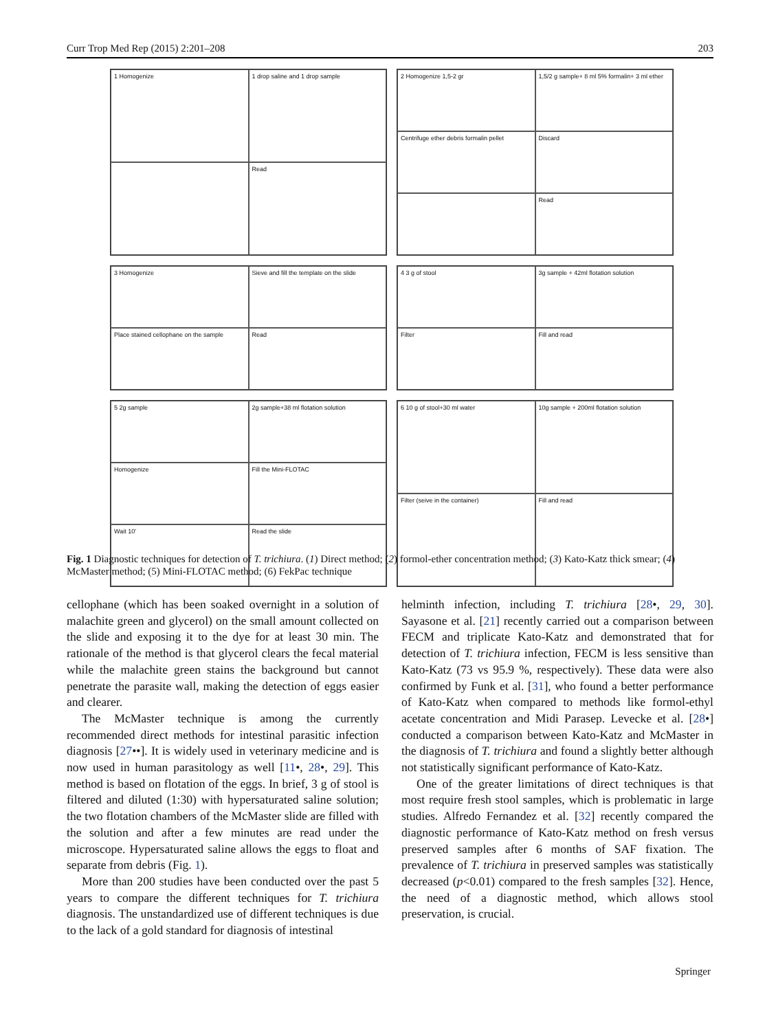Curr Trop Med Rep (2015) 2:201–208 203
1 Homogenize
1 drop saline and 1 drop sample
Read
2 Homogenize 1,5-2 gr
1,5/2 g sample+ 8 ml 5% formalin+ 3 ml ether
Centrifuge ether debris formalin pellet
Discard
Read
3 Homogenize
Sieve and fill the template on the slide
Place stained cellophane on the sample
Read
4 3 g of stool
3g sample + 42ml flotation solution
Filter
Fill and read
5 2g sample
2g sample+38 ml flotation solution
Homogenize
Fill the Mini-FLOTAC
Wait 10'
Read the slide
6 10 g of stool+30 ml water
10g sample + 200ml flotation solution
Filter (seive in the container)
Fill and read
Fig. 1 Diagnostic techniques for detection of T. trichiura. (1) Direct method; (2) formol-ether concentration method; (3) Kato-Katz thick smear; (4) McMaster method; (5) Mini-FLOTAC method; (6) FekPac technique
cellophane (which has been soaked overnight in a solution of malachite green and glycerol) on the small amount collected on the slide and exposing it to the dye for at least 30 min. The rationale of the method is that glycerol clears the fecal material while the malachite green stains the background but cannot penetrate the parasite wall, making the detection of eggs easier and clearer.
The McMaster technique is among the currently recommended direct methods for intestinal parasitic infection diagnosis [27••]. It is widely used in veterinary medicine and is now used in human parasitology as well [11•, 28•, 29]. This method is based on flotation of the eggs. In brief, 3 g of stool is filtered and diluted (1:30) with hypersaturated saline solution; the two flotation chambers of the McMaster slide are filled with the solution and after a few minutes are read under the microscope. Hypersaturated saline allows the eggs to float and separate from debris (Fig. 1).
More than 200 studies have been conducted over the past 5 years to compare the different techniques for T. trichiura diagnosis. The unstandardized use of different techniques is due to the lack of a gold standard for diagnosis of intestinal
helminth infection, including T. trichiura [28•, 29, 30]. Sayasone et al. [21] recently carried out a comparison between FECM and triplicate Kato-Katz and demonstrated that for detection of T. trichiura infection, FECM is less sensitive than Kato-Katz (73 vs 95.9 %, respectively). These data were also confirmed by Funk et al. [31], who found a better performance of Kato-Katz when compared to methods like formol-ethyl acetate concentration and Midi Parasep. Levecke et al. [28•] conducted a comparison between Kato-Katz and McMaster in the diagnosis of T. trichiura and found a slightly better although not statistically significant performance of Kato-Katz.
One of the greater limitations of direct techniques is that most require fresh stool samples, which is problematic in large studies. Alfredo Fernandez et al. [32] recently compared the diagnostic performance of Kato-Katz method on fresh versus preserved samples after 6 months of SAF fixation. The prevalence of T. trichiura in preserved samples was statistically decreased (p<0.01) compared to the fresh samples [32]. Hence, the need of a diagnostic method, which allows stool preservation, is crucial.
Springer